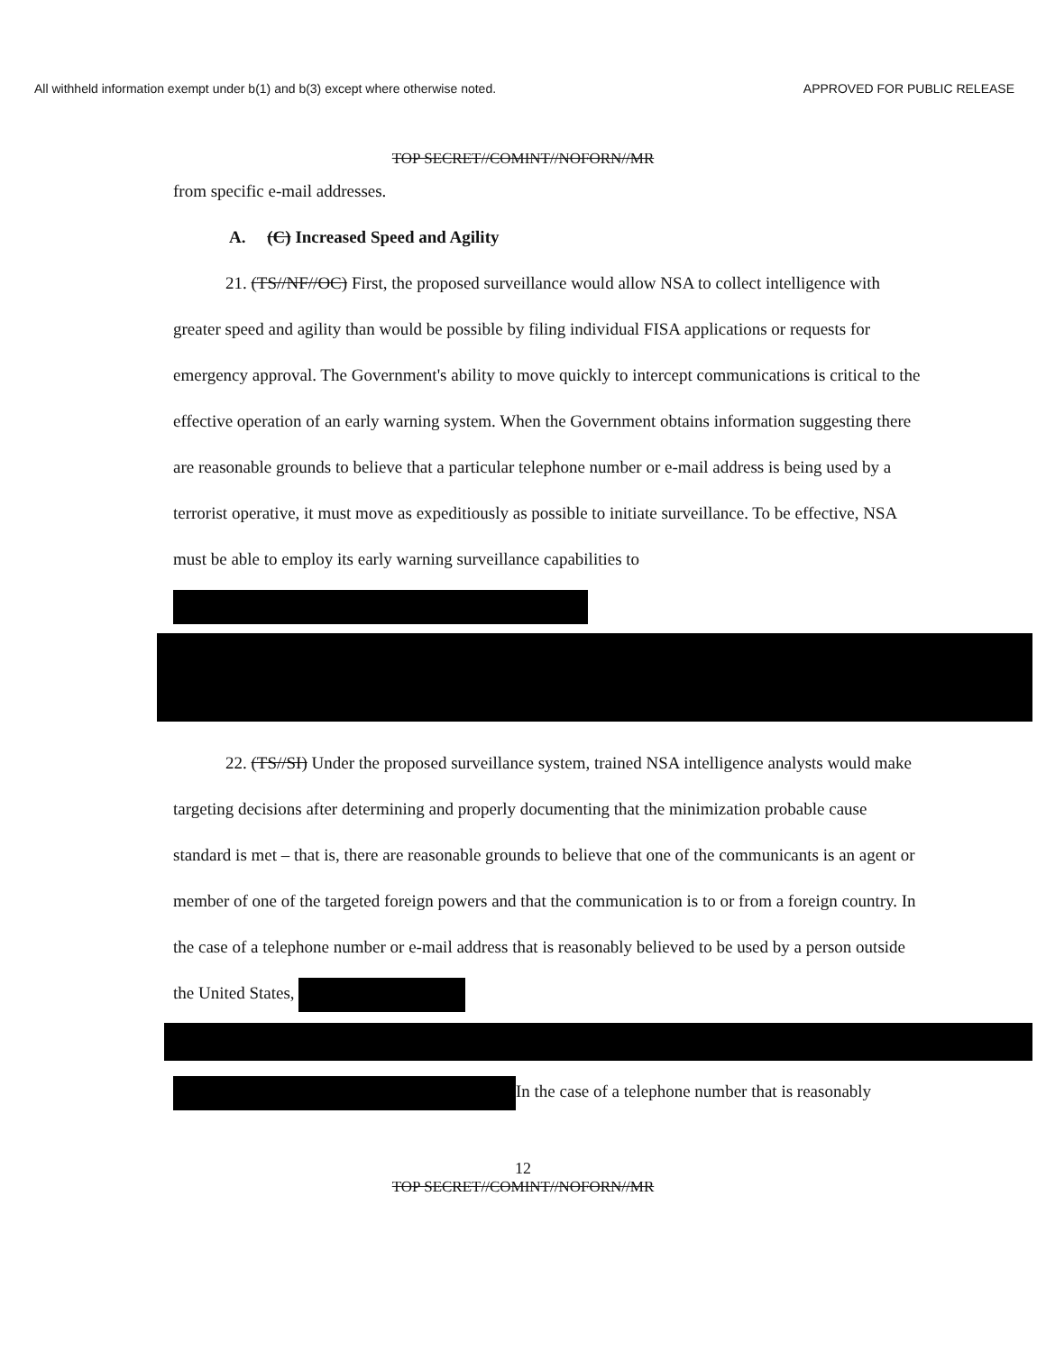All withheld information exempt under b(1) and b(3) except where otherwise noted. APPROVED FOR PUBLIC RELEASE
TOP SECRET//COMINT//NOFORN//MR
from specific e-mail addresses.
A. (C) Increased Speed and Agility
21. (TS//NF//OC) First, the proposed surveillance would allow NSA to collect intelligence with greater speed and agility than would be possible by filing individual FISA applications or requests for emergency approval. The Government's ability to move quickly to intercept communications is critical to the effective operation of an early warning system. When the Government obtains information suggesting there are reasonable grounds to believe that a particular telephone number or e-mail address is being used by a terrorist operative, it must move as expeditiously as possible to initiate surveillance. To be effective, NSA must be able to employ its early warning surveillance capabilities to
22. (TS//SI) Under the proposed surveillance system, trained NSA intelligence analysts would make targeting decisions after determining and properly documenting that the minimization probable cause standard is met – that is, there are reasonable grounds to believe that one of the communicants is an agent or member of one of the targeted foreign powers and that the communication is to or from a foreign country. In the case of a telephone number or e-mail address that is reasonably believed to be used by a person outside the United States,
In the case of a telephone number that is reasonably
12
TOP SECRET//COMINT//NOFORN//MR